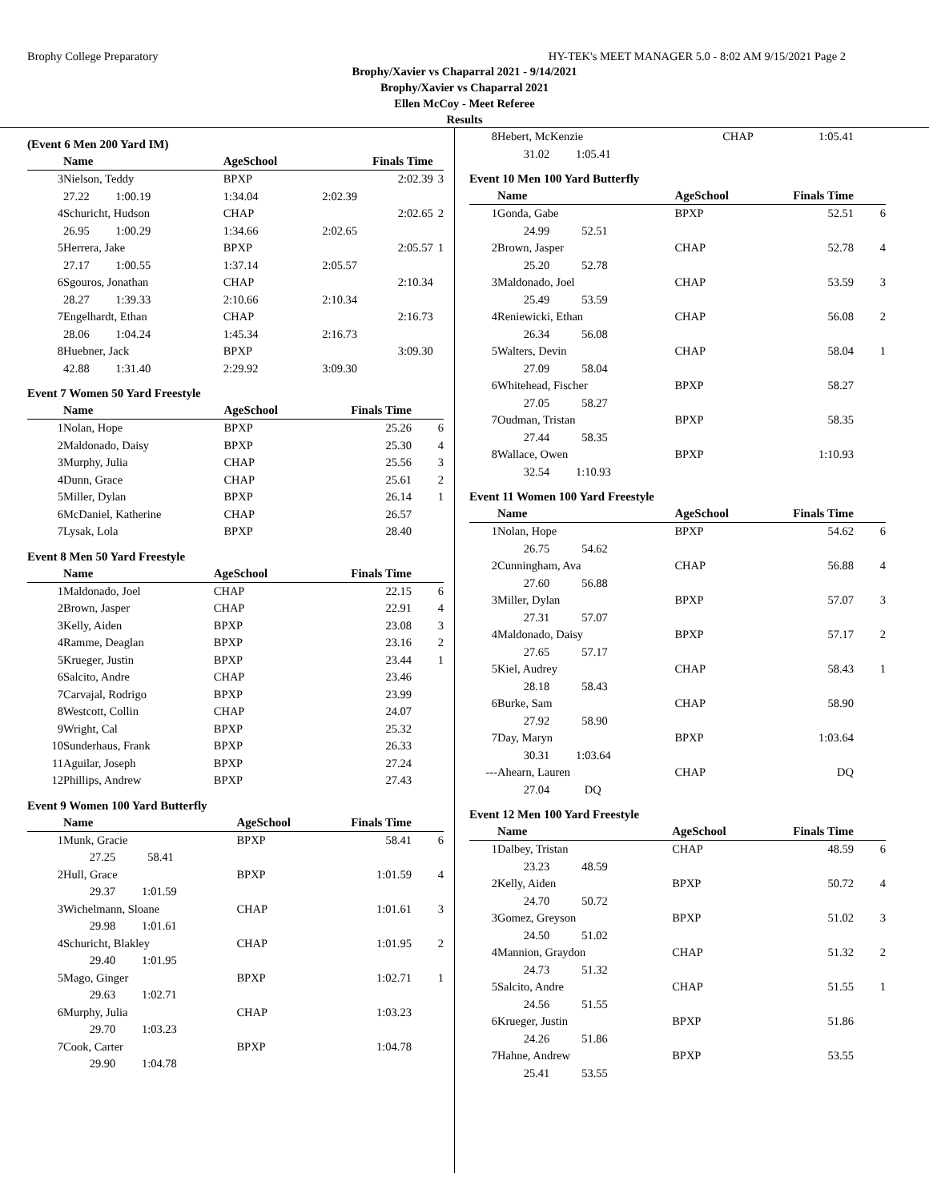Brophy College Preparatory HY-TEK's MEET MANAGER 5.0 - 8:02 AM 9/15/2021 Page 2
Brophy/Xavier vs Chaparral 2021 - 9/14/2021
Brophy/Xavier vs Chaparral 2021
Ellen McCoy - Meet Referee
Results
(Event 6 Men 200 Yard IM)
| | Name | | AgeSchool | Finals Time | |
| --- | --- | --- | --- | --- | --- |
| 3 | Nielson, Teddy | | BPXP | 2:02.39 | 3 |
| | 27.22 1:00.19 | | 1:34.04 | 2:02.39 | |
| 4 | Schuricht, Hudson | | CHAP | 2:02.65 | 2 |
| | 26.95 1:00.29 | | 1:34.66 | 2:02.65 | |
| 5 | Herrera, Jake | | BPXP | 2:05.57 | 1 |
| | 27.17 1:00.55 | | 1:37.14 | 2:05.57 | |
| 6 | Sgouros, Jonathan | | CHAP | 2:10.34 | |
| | 28.27 1:39.33 | | 2:10.66 | 2:10.34 | |
| 7 | Engelhardt, Ethan | | CHAP | 2:16.73 | |
| | 28.06 1:04.24 | | 1:45.34 | 2:16.73 | |
| 8 | Huebner, Jack | | BPXP | 3:09.30 | |
| | 42.88 1:31.40 | | 2:29.92 | 3:09.30 | |
Event 7 Women 50 Yard Freestyle
| | Name | AgeSchool | Finals Time | |
| --- | --- | --- | --- | --- |
| 1 | Nolan, Hope | BPXP | 25.26 | 6 |
| 2 | Maldonado, Daisy | BPXP | 25.30 | 4 |
| 3 | Murphy, Julia | CHAP | 25.56 | 3 |
| 4 | Dunn, Grace | CHAP | 25.61 | 2 |
| 5 | Miller, Dylan | BPXP | 26.14 | 1 |
| 6 | McDaniel, Katherine | CHAP | 26.57 | |
| 7 | Lysak, Lola | BPXP | 28.40 | |
Event 8 Men 50 Yard Freestyle
| | Name | AgeSchool | Finals Time | |
| --- | --- | --- | --- | --- |
| 1 | Maldonado, Joel | CHAP | 22.15 | 6 |
| 2 | Brown, Jasper | CHAP | 22.91 | 4 |
| 3 | Kelly, Aiden | BPXP | 23.08 | 3 |
| 4 | Ramme, Deaglan | BPXP | 23.16 | 2 |
| 5 | Krueger, Justin | BPXP | 23.44 | 1 |
| 6 | Salcito, Andre | CHAP | 23.46 | |
| 7 | Carvajal, Rodrigo | BPXP | 23.99 | |
| 8 | Westcott, Collin | CHAP | 24.07 | |
| 9 | Wright, Cal | BPXP | 25.32 | |
| 10 | Sunderhaus, Frank | BPXP | 26.33 | |
| 11 | Aguilar, Joseph | BPXP | 27.24 | |
| 12 | Phillips, Andrew | BPXP | 27.43 | |
Event 9 Women 100 Yard Butterfly
| | Name | AgeSchool | Finals Time | |
| --- | --- | --- | --- | --- |
| 1 | Munk, Gracie | BPXP | 58.41 | 6 |
| | 27.25 58.41 | | | |
| 2 | Hull, Grace | BPXP | 1:01.59 | 4 |
| | 29.37 1:01.59 | | | |
| 3 | Wichelmann, Sloane | CHAP | 1:01.61 | 3 |
| | 29.98 1:01.61 | | | |
| 4 | Schuricht, Blakley | CHAP | 1:01.95 | 2 |
| | 29.40 1:01.95 | | | |
| 5 | Mago, Ginger | BPXP | 1:02.71 | 1 |
| | 29.63 1:02.71 | | | |
| 6 | Murphy, Julia | CHAP | 1:03.23 | |
| | 29.70 1:03.23 | | | |
| 7 | Cook, Carter | BPXP | 1:04.78 | |
| | 29.90 1:04.78 | | | |
| 8 | Hebert, McKenzie | CHAP | 1:05.41 | |
| | 31.02 1:05.41 | | | |
Event 10 Men 100 Yard Butterfly
| | Name | AgeSchool | Finals Time | |
| --- | --- | --- | --- | --- |
| 1 | Gonda, Gabe | BPXP | 52.51 | 6 |
| | 24.99 52.51 | | | |
| 2 | Brown, Jasper | CHAP | 52.78 | 4 |
| | 25.20 52.78 | | | |
| 3 | Maldonado, Joel | CHAP | 53.59 | 3 |
| | 25.49 53.59 | | | |
| 4 | Reniewicki, Ethan | CHAP | 56.08 | 2 |
| | 26.34 56.08 | | | |
| 5 | Walters, Devin | CHAP | 58.04 | 1 |
| | 27.09 58.04 | | | |
| 6 | Whitehead, Fischer | BPXP | 58.27 | |
| | 27.05 58.27 | | | |
| 7 | Oudman, Tristan | BPXP | 58.35 | |
| | 27.44 58.35 | | | |
| 8 | Wallace, Owen | BPXP | 1:10.93 | |
| | 32.54 1:10.93 | | | |
Event 11 Women 100 Yard Freestyle
| | Name | AgeSchool | Finals Time | |
| --- | --- | --- | --- | --- |
| 1 | Nolan, Hope | BPXP | 54.62 | 6 |
| | 26.75 54.62 | | | |
| 2 | Cunningham, Ava | CHAP | 56.88 | 4 |
| | 27.60 56.88 | | | |
| 3 | Miller, Dylan | BPXP | 57.07 | 3 |
| | 27.31 57.07 | | | |
| 4 | Maldonado, Daisy | BPXP | 57.17 | 2 |
| | 27.65 57.17 | | | |
| 5 | Kiel, Audrey | CHAP | 58.43 | 1 |
| | 28.18 58.43 | | | |
| 6 | Burke, Sam | CHAP | 58.90 | |
| | 27.92 58.90 | | | |
| 7 | Day, Maryn | BPXP | 1:03.64 | |
| | 30.31 1:03.64 | | | |
| --- | Ahearn, Lauren | CHAP | DQ | |
| | 27.04 DQ | | | |
Event 12 Men 100 Yard Freestyle
| | Name | AgeSchool | Finals Time | |
| --- | --- | --- | --- | --- |
| 1 | Dalbey, Tristan | CHAP | 48.59 | 6 |
| | 23.23 48.59 | | | |
| 2 | Kelly, Aiden | BPXP | 50.72 | 4 |
| | 24.70 50.72 | | | |
| 3 | Gomez, Greyson | BPXP | 51.02 | 3 |
| | 24.50 51.02 | | | |
| 4 | Mannion, Graydon | CHAP | 51.32 | 2 |
| | 24.73 51.32 | | | |
| 5 | Salcito, Andre | CHAP | 51.55 | 1 |
| | 24.56 51.55 | | | |
| 6 | Krueger, Justin | BPXP | 51.86 | |
| | 24.26 51.86 | | | |
| 7 | Hahne, Andrew | BPXP | 53.55 | |
| | 25.41 53.55 | | | |